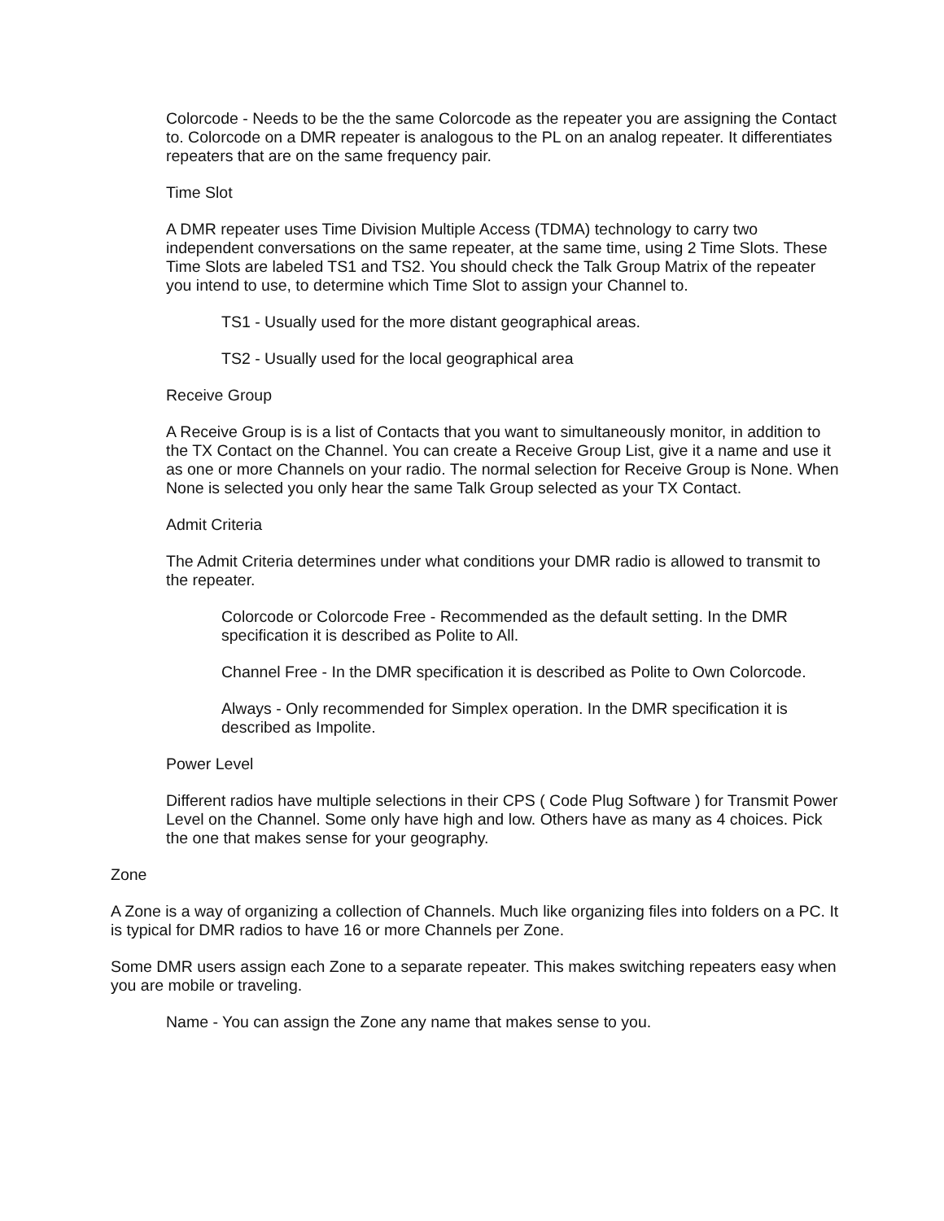Colorcode - Needs to be the the same Colorcode as the repeater you are assigning the Contact to. Colorcode on a DMR repeater is analogous to the PL on an analog repeater. It differentiates repeaters that are on the same frequency pair.
Time Slot
A DMR repeater uses Time Division Multiple Access (TDMA) technology to carry two independent conversations on the same repeater, at the same time, using 2 Time Slots. These Time Slots are labeled TS1 and TS2. You should check the Talk Group Matrix of the repeater you intend to use, to determine which Time Slot to assign your Channel to.
TS1 - Usually used for the more distant geographical areas.
TS2 - Usually used for the local geographical area
Receive Group
A Receive Group is is a list of Contacts that you want to simultaneously monitor, in addition to the TX Contact on the Channel. You can create a Receive Group List, give it a name and use it as one or more Channels on your radio. The normal selection for Receive Group is None. When None is selected you only hear the same Talk Group selected as your TX Contact.
Admit Criteria
The Admit Criteria determines under what conditions your DMR radio is allowed to transmit to the repeater.
Colorcode or Colorcode Free - Recommended as the default setting. In the DMR specification it is described as Polite to All.
Channel Free - In the DMR specification it is described as Polite to Own Colorcode.
Always - Only recommended for Simplex operation. In the DMR specification it is described as Impolite.
Power Level
Different radios have multiple selections in their CPS ( Code Plug Software ) for Transmit Power Level on the Channel. Some only have high and low. Others have as many as 4 choices. Pick the one that makes sense for your geography.
Zone
A Zone is a way of organizing a collection of Channels. Much like organizing files into folders on a PC. It is typical for DMR radios to have 16 or more Channels per Zone.
Some DMR users assign each Zone to a separate repeater. This makes switching repeaters easy when you are mobile or traveling.
Name - You can assign the Zone any name that makes sense to you.